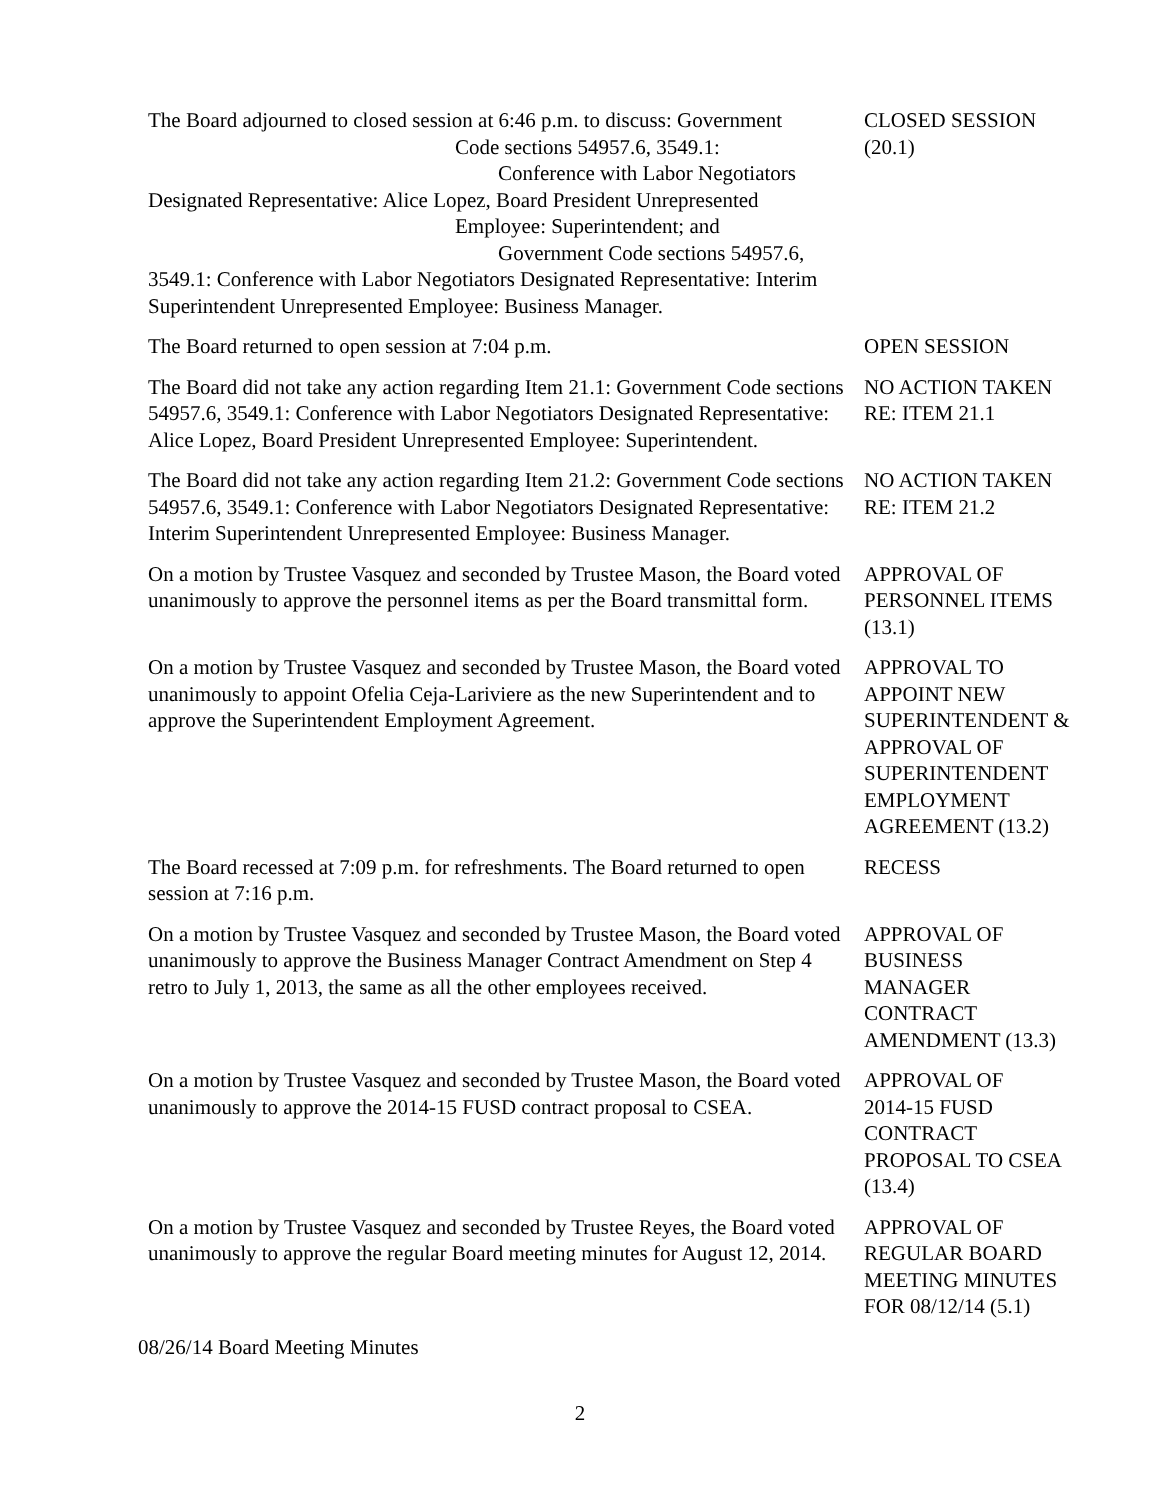The Board adjourned to closed session at 6:46 p.m. to discuss: Government
Code sections 54957.6, 3549.1:
Conference with Labor Negotiators
Designated Representative: Alice Lopez, Board President Unrepresented
Employee: Superintendent; and
Government Code sections 54957.6,
3549.1: Conference with Labor Negotiators Designated Representative: Interim Superintendent Unrepresented Employee: Business Manager.
CLOSED SESSION
(20.1)
The Board returned to open session at 7:04 p.m. OPEN SESSION
The Board did not take any action regarding Item 21.1: Government Code sections 54957.6, 3549.1: Conference with Labor Negotiators Designated Representative: Alice Lopez, Board President Unrepresented Employee: Superintendent.
NO ACTION TAKEN
RE: ITEM 21.1
The Board did not take any action regarding Item 21.2: Government Code sections 54957.6, 3549.1: Conference with Labor Negotiators Designated Representative: Interim Superintendent Unrepresented Employee: Business Manager.
NO ACTION TAKEN
RE: ITEM 21.2
On a motion by Trustee Vasquez and seconded by Trustee Mason, the Board voted unanimously to approve the personnel items as per the Board transmittal form.
APPROVAL OF
PERSONNEL ITEMS
(13.1)
On a motion by Trustee Vasquez and seconded by Trustee Mason, the Board voted unanimously to appoint Ofelia Ceja-Lariviere as the new Superintendent and to approve the Superintendent Employment Agreement.
APPROVAL TO
APPOINT NEW
SUPERINTENDENT &
APPROVAL OF
SUPERINTENDENT
EMPLOYMENT
AGREEMENT (13.2)
The Board recessed at 7:09 p.m. for refreshments. The Board returned to open session at 7:16 p.m.
RECESS
On a motion by Trustee Vasquez and seconded by Trustee Mason, the Board voted unanimously to approve the Business Manager Contract Amendment on Step 4 retro to July 1, 2013, the same as all the other employees received.
APPROVAL OF
BUSINESS
MANAGER
CONTRACT
AMENDMENT (13.3)
On a motion by Trustee Vasquez and seconded by Trustee Mason, the Board voted unanimously to approve the 2014-15 FUSD contract proposal to CSEA.
APPROVAL OF
2014-15 FUSD
CONTRACT
PROPOSAL TO CSEA
(13.4)
On a motion by Trustee Vasquez and seconded by Trustee Reyes, the Board voted unanimously to approve the regular Board meeting minutes for August 12, 2014.
APPROVAL OF
REGULAR BOARD
MEETING MINUTES
FOR 08/12/14 (5.1)
08/26/14 Board Meeting Minutes
2